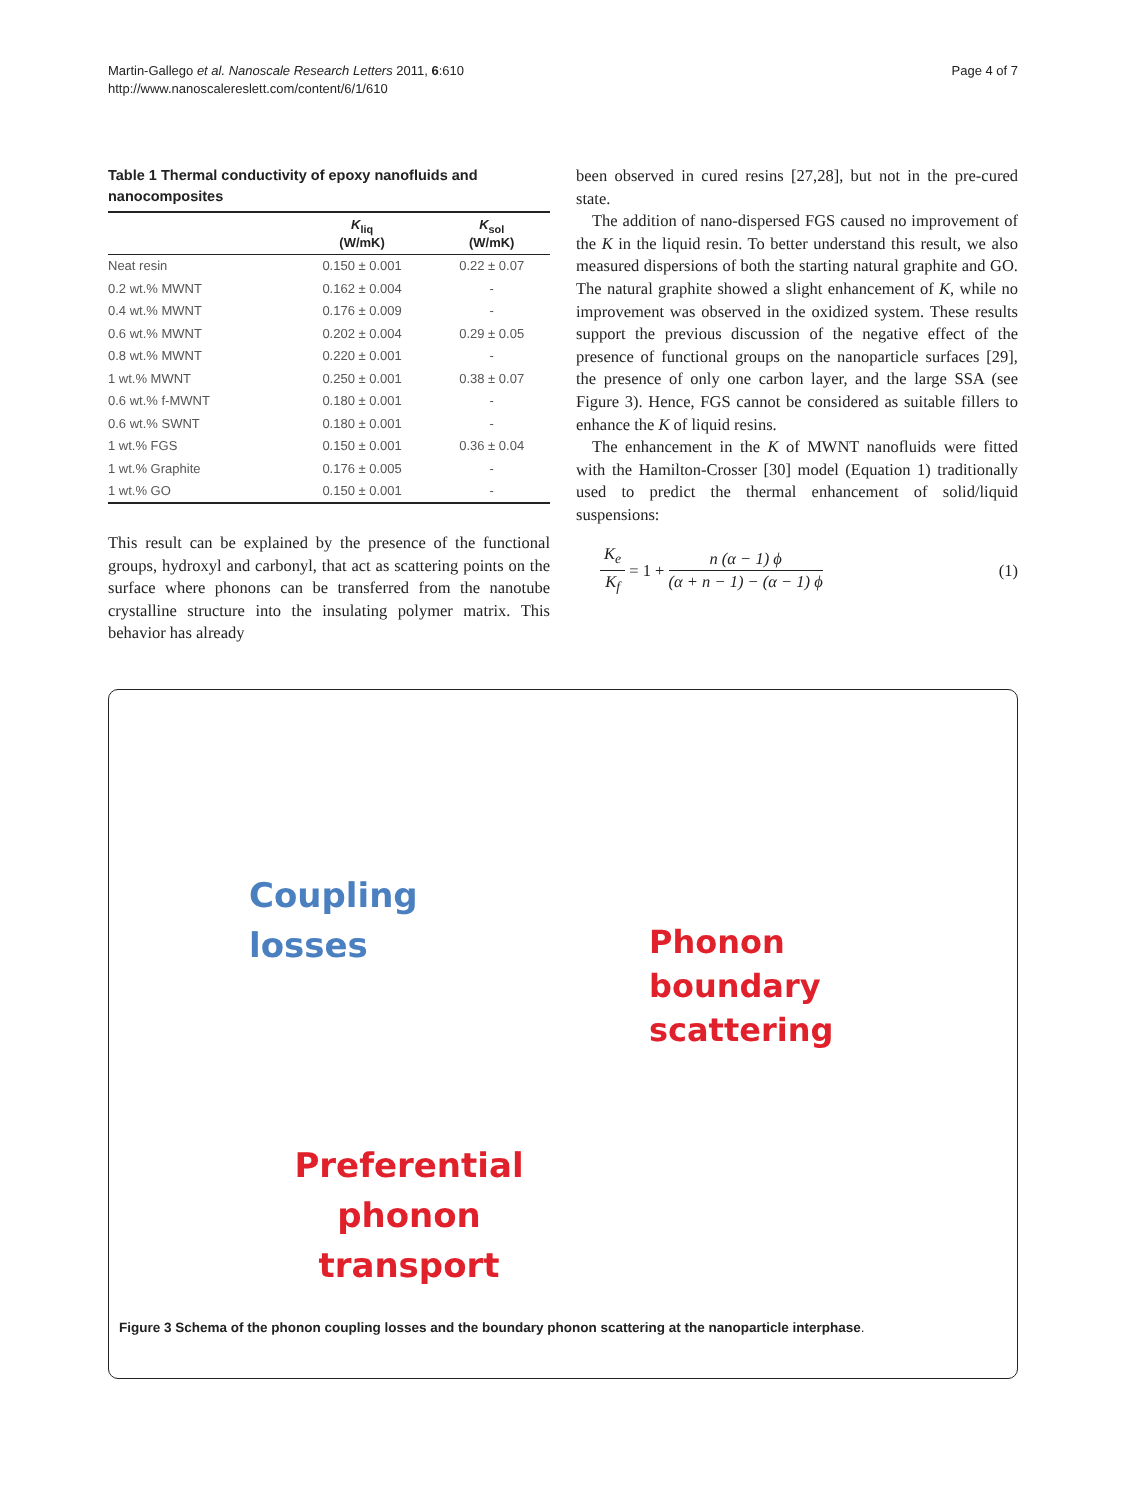Martin-Gallego et al. Nanoscale Research Letters 2011, 6:610
http://www.nanoscalereslett.com/content/6/1/610
Page 4 of 7
Table 1 Thermal conductivity of epoxy nanofluids and nanocomposites
| | K<sub>liq</sub> (W/mK) | K<sub>sol</sub> (W/mK) |
| --- | --- | --- |
| Neat resin | 0.150 ± 0.001 | 0.22 ± 0.07 |
| 0.2 wt.% MWNT | 0.162 ± 0.004 | - |
| 0.4 wt.% MWNT | 0.176 ± 0.009 | - |
| 0.6 wt.% MWNT | 0.202 ± 0.004 | 0.29 ± 0.05 |
| 0.8 wt.% MWNT | 0.220 ± 0.001 | - |
| 1 wt.% MWNT | 0.250 ± 0.001 | 0.38 ± 0.07 |
| 0.6 wt.% f-MWNT | 0.180 ± 0.001 | - |
| 0.6 wt.% SWNT | 0.180 ± 0.001 | - |
| 1 wt.% FGS | 0.150 ± 0.001 | 0.36 ± 0.04 |
| 1 wt.% Graphite | 0.176 ± 0.005 | - |
| 1 wt.% GO | 0.150 ± 0.001 | - |
This result can be explained by the presence of the functional groups, hydroxyl and carbonyl, that act as scattering points on the surface where phonons can be transferred from the nanotube crystalline structure into the insulating polymer matrix. This behavior has already
been observed in cured resins [27,28], but not in the pre-cured state.
The addition of nano-dispersed FGS caused no improvement of the K in the liquid resin. To better understand this result, we also measured dispersions of both the starting natural graphite and GO. The natural graphite showed a slight enhancement of K, while no improvement was observed in the oxidized system. These results support the previous discussion of the negative effect of the presence of functional groups on the nanoparticle surfaces [29], the presence of only one carbon layer, and the large SSA (see Figure 3). Hence, FGS cannot be considered as suitable fillers to enhance the K of liquid resins.
The enhancement in the K of MWNT nanofluids were fitted with the Hamilton-Crosser [30] model (Equation 1) traditionally used to predict the thermal enhancement of solid/liquid suspensions:
K<sub>e</sub> K<sub>f</sub> = 1 + n (α − 1) ϕ (α + n − 1) − (α − 1) ϕ (1)
Coupling
losses
Preferential phonon
transport
Phonon
boundary
scattering
Figure 3 Schema of the phonon coupling losses and the boundary phonon scattering at the nanoparticle interphase.